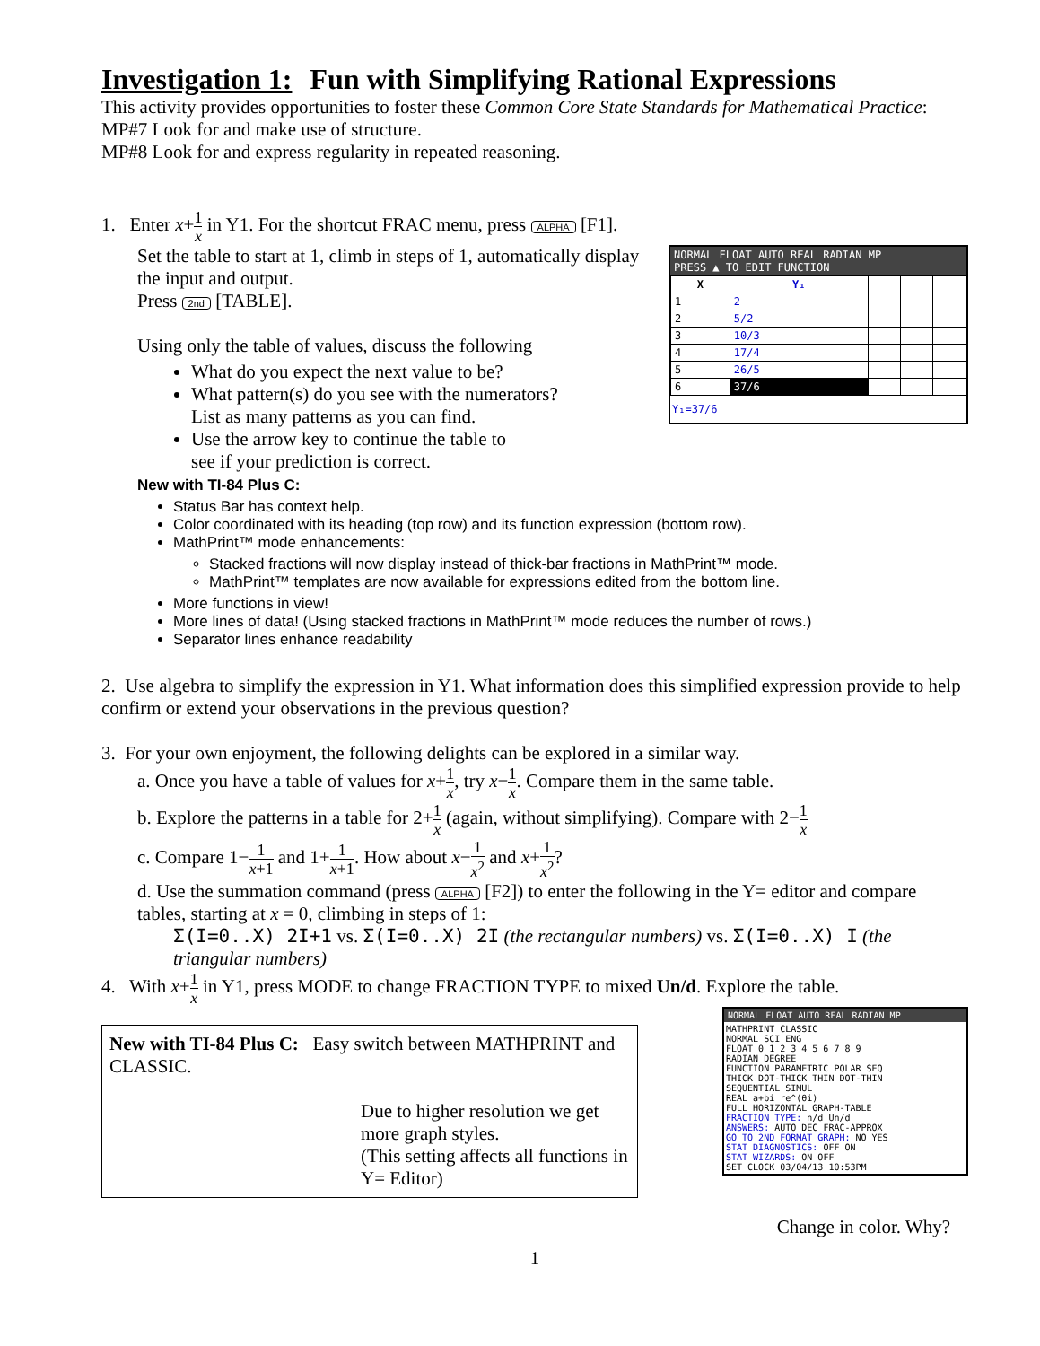Investigation 1: Fun with Simplifying Rational Expressions
This activity provides opportunities to foster these Common Core State Standards for Mathematical Practice:
MP#7 Look for and make use of structure.
MP#8 Look for and express regularity in repeated reasoning.
1. Enter x+1 x in Y1. For the shortcut FRAC menu, press ALPHA [F1].
NORMAL FLOAT AUTO REAL RADIAN MP
PRESS ▲ TO EDIT FUNCTION
| X | Y₁ | | | |
| --- | --- | --- | --- | --- |
| 1 | 2 | | | |
| 2 | 5/2 | | | |
| 3 | 10/3 | | | |
| 4 | 17/4 | | | |
| 5 | 26/5 | | | |
| 6 | 37/6 | | | |
Y₁=37/6
Set the table to start at 1, climb in steps of 1, automatically display the input and output.
Press 2nd [TABLE].
Using only the table of values, discuss the following
What do you expect the next value to be?
What pattern(s) do you see with the numerators?
List as many patterns as you can find.
Use the arrow key to continue the table to
see if your prediction is correct.
New with TI-84 Plus C:
Status Bar has context help.
Color coordinated with its heading (top row) and its function expression (bottom row).
MathPrint™ mode enhancements:
Stacked fractions will now display instead of thick-bar fractions in MathPrint™ mode.
MathPrint™ templates are now available for expressions edited from the bottom line.
More functions in view!
More lines of data! (Using stacked fractions in MathPrint™ mode reduces the number of rows.)
Separator lines enhance readability
2. Use algebra to simplify the expression in Y1. What information does this simplified expression provide to help confirm or extend your observations in the previous question?
3. For your own enjoyment, the following delights can be explored in a similar way.
a. Once you have a table of values for x+1 x, try x−1 x. Compare them in the same table.
b. Explore the patterns in a table for 2+1 x (again, without simplifying). Compare with 2−1 x
c. Compare 1−1 x+1 and 1+1 x+1. How about x−1 x<sup>2</sup> and x+1 x<sup>2</sup>?
d. Use the summation command (press ALPHA [F2]) to enter the following in the Y= editor and compare tables, starting at x = 0, climbing in steps of 1:
Σ(I=0..X) 2I+1 vs. Σ(I=0..X) 2I (the rectangular numbers) vs. Σ(I=0..X) I (the triangular numbers)
4. With x+1 x in Y1, press MODE to change FRACTION TYPE to mixed Un/d. Explore the table.
NORMAL FLOAT AUTO REAL RADIAN MP
MATHPRINT CLASSIC
NORMAL SCI ENG
FLOAT 0 1 2 3 4 5 6 7 8 9
RADIAN DEGREE
FUNCTION PARAMETRIC POLAR SEQ
THICK DOT-THICK THIN DOT-THIN
SEQUENTIAL SIMUL
REAL a+bi re^(θi)
FULL HORIZONTAL GRAPH-TABLE
FRACTION TYPE: n/d Un/d
ANSWERS: AUTO DEC FRAC-APPROX
GO TO 2ND FORMAT GRAPH: NO YES
STAT DIAGNOSTICS: OFF ON
STAT WIZARDS: ON OFF
SET CLOCK 03/04/13 10:53PM
New with TI-84 Plus C: Easy switch between MATHPRINT and CLASSIC.
Due to higher resolution we get more graph styles.
(This setting affects all functions in Y= Editor)
Change in color. Why?
1